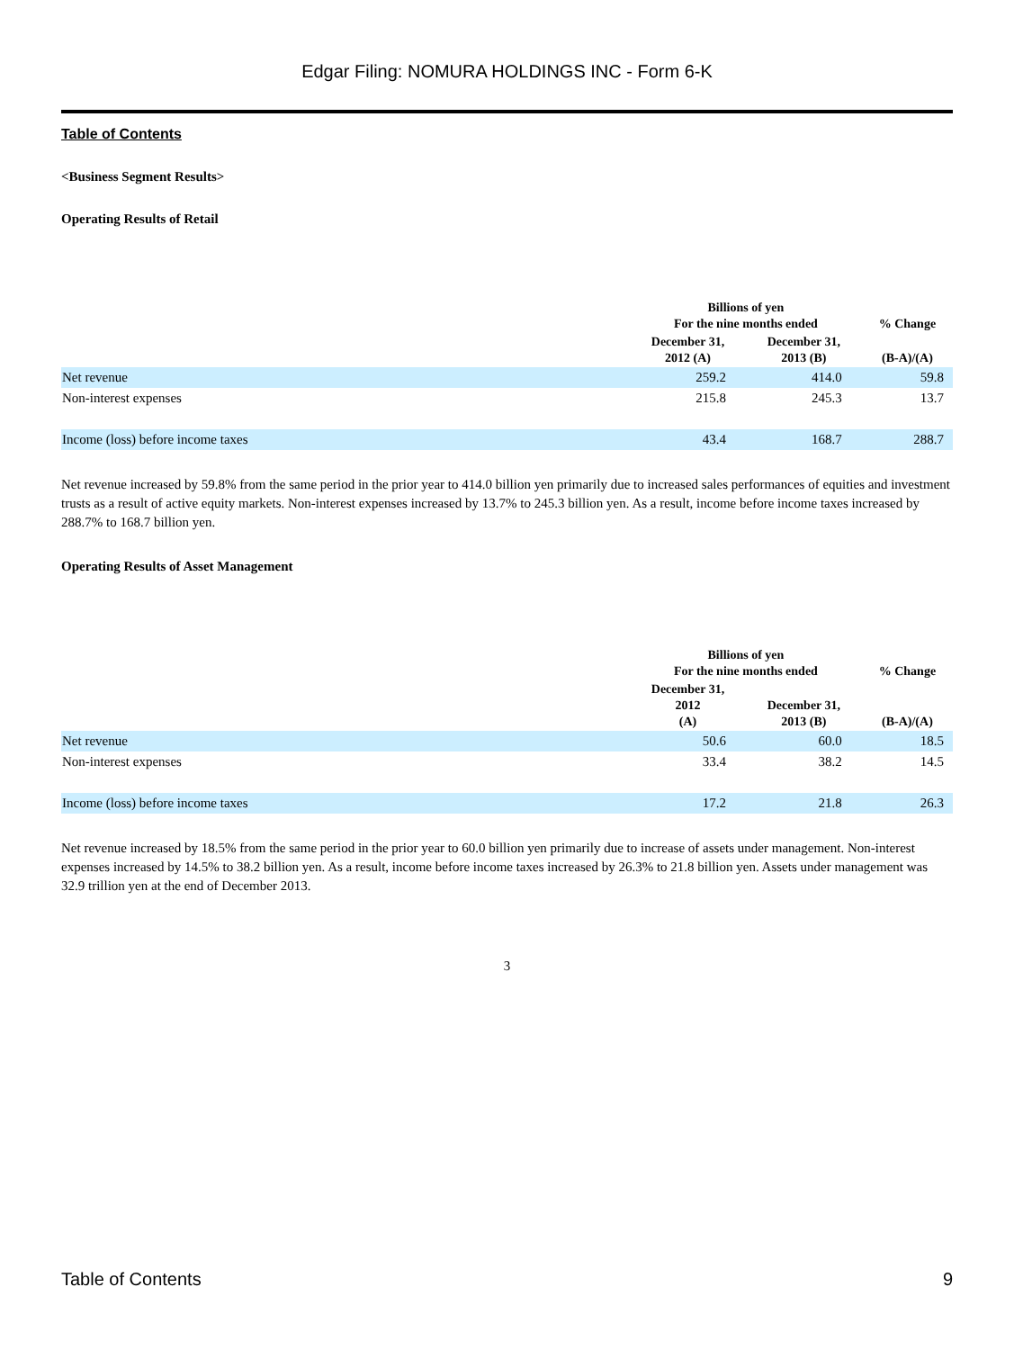Edgar Filing: NOMURA HOLDINGS INC - Form 6-K
Table of Contents
<Business Segment Results>
Operating Results of Retail
| | Billions of yen For the nine months ended | | % Change |
| --- | --- | --- | --- |
| | December 31, 2012 (A) | December 31, 2013 (B) | (B-A)/(A) |
| Net revenue | 259.2 | 414.0 | 59.8 |
| Non-interest expenses | 215.8 | 245.3 | 13.7 |
| Income (loss) before income taxes | 43.4 | 168.7 | 288.7 |
Net revenue increased by 59.8% from the same period in the prior year to 414.0 billion yen primarily due to increased sales performances of equities and investment trusts as a result of active equity markets. Non-interest expenses increased by 13.7% to 245.3 billion yen. As a result, income before income taxes increased by 288.7% to 168.7 billion yen.
Operating Results of Asset Management
| | Billions of yen For the nine months ended | | % Change |
| --- | --- | --- | --- |
| | December 31, 2012 (A) | December 31, 2013 (B) | (B-A)/(A) |
| Net revenue | 50.6 | 60.0 | 18.5 |
| Non-interest expenses | 33.4 | 38.2 | 14.5 |
| Income (loss) before income taxes | 17.2 | 21.8 | 26.3 |
Net revenue increased by 18.5% from the same period in the prior year to 60.0 billion yen primarily due to increase of assets under management. Non-interest expenses increased by 14.5% to 38.2 billion yen. As a result, income before income taxes increased by 26.3% to 21.8 billion yen. Assets under management was 32.9 trillion yen at the end of December 2013.
3
Table of Contents 9